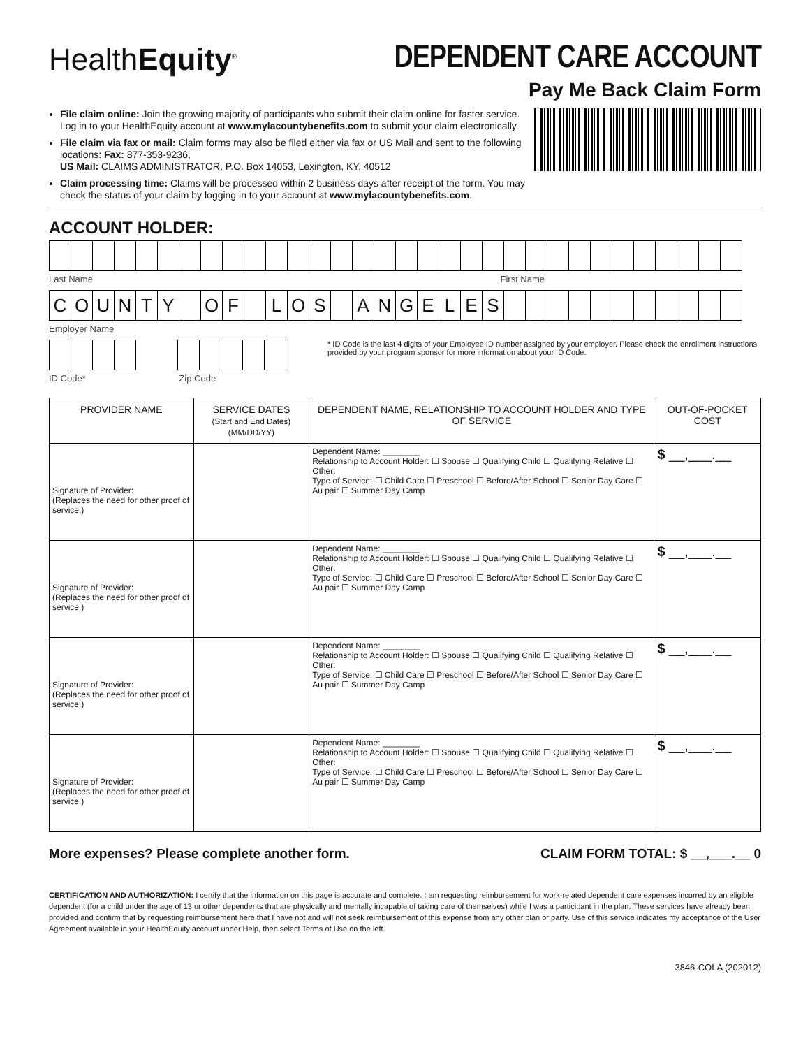HealthEquity<sup>®</sup>
DEPENDENT CARE ACCOUNT
Pay Me Back Claim Form
File claim online: Join the growing majority of participants who submit their claim online for faster service. Log in to your HealthEquity account at www.mylacountybenefits.com to submit your claim electronically.
File claim via fax or mail: Claim forms may also be filed either via fax or US Mail and sent to the following locations: Fax: 877-353-9236,
US Mail: CLAIMS ADMINISTRATOR, P.O. Box 14053, Lexington, KY, 40512
Claim processing time: Claims will be processed within 2 business days after receipt of the form. You may check the status of your claim by logging in to your account at www.mylacountybenefits.com.
ACCOUNT HOLDER:
Last Name First Name
COUNTY OF LOS ANGELES
Employer Name
* ID Code is the last 4 digits of your Employee ID number assigned by your employer. Please check the enrollment instructions provided by your program sponsor for more information about your ID Code.
ID Code* Zip Code
| PROVIDER NAME | SERVICE DATES (Start and End Dates) (MM/DD/YY) | DEPENDENT NAME, RELATIONSHIP TO ACCOUNT HOLDER AND TYPE OF SERVICE | OUT-OF-POCKET COST |
| --- | --- | --- | --- |
| Signature of Provider: (Replaces the need for other proof of service.) | | Dependent Name: ________ Relationship to Account Holder: ☐ Spouse ☐ Qualifying Child ☐ Qualifying Relative ☐ Other: Type of Service: ☐ Child Care ☐ Preschool ☐ Before/After School ☐ Senior Day Care ☐ Au pair ☐ Summer Day Camp | $ __,___.__ |
| Signature of Provider: (Replaces the need for other proof of service.) | | Dependent Name: ________ Relationship to Account Holder: ☐ Spouse ☐ Qualifying Child ☐ Qualifying Relative ☐ Other: Type of Service: ☐ Child Care ☐ Preschool ☐ Before/After School ☐ Senior Day Care ☐ Au pair ☐ Summer Day Camp | $ __,___.__ |
| Signature of Provider: (Replaces the need for other proof of service.) | | Dependent Name: ________ Relationship to Account Holder: ☐ Spouse ☐ Qualifying Child ☐ Qualifying Relative ☐ Other: Type of Service: ☐ Child Care ☐ Preschool ☐ Before/After School ☐ Senior Day Care ☐ Au pair ☐ Summer Day Camp | $ __,___.__ |
| Signature of Provider: (Replaces the need for other proof of service.) | | Dependent Name: ________ Relationship to Account Holder: ☐ Spouse ☐ Qualifying Child ☐ Qualifying Relative ☐ Other: Type of Service: ☐ Child Care ☐ Preschool ☐ Before/After School ☐ Senior Day Care ☐ Au pair ☐ Summer Day Camp | $ __,___.__ |
More expenses? Please complete another form. CLAIM FORM TOTAL: $ __,___.__ 0
CERTIFICATION AND AUTHORIZATION: I certify that the information on this page is accurate and complete. I am requesting reimbursement for work-related dependent care expenses incurred by an eligible dependent (for a child under the age of 13 or other dependents that are physically and mentally incapable of taking care of themselves) while I was a participant in the plan. These services have already been provided and confirm that by requesting reimbursement here that I have not and will not seek reimbursement of this expense from any other plan or party. Use of this service indicates my acceptance of the User Agreement available in your HealthEquity account under Help, then select Terms of Use on the left.
3846-COLA (202012)